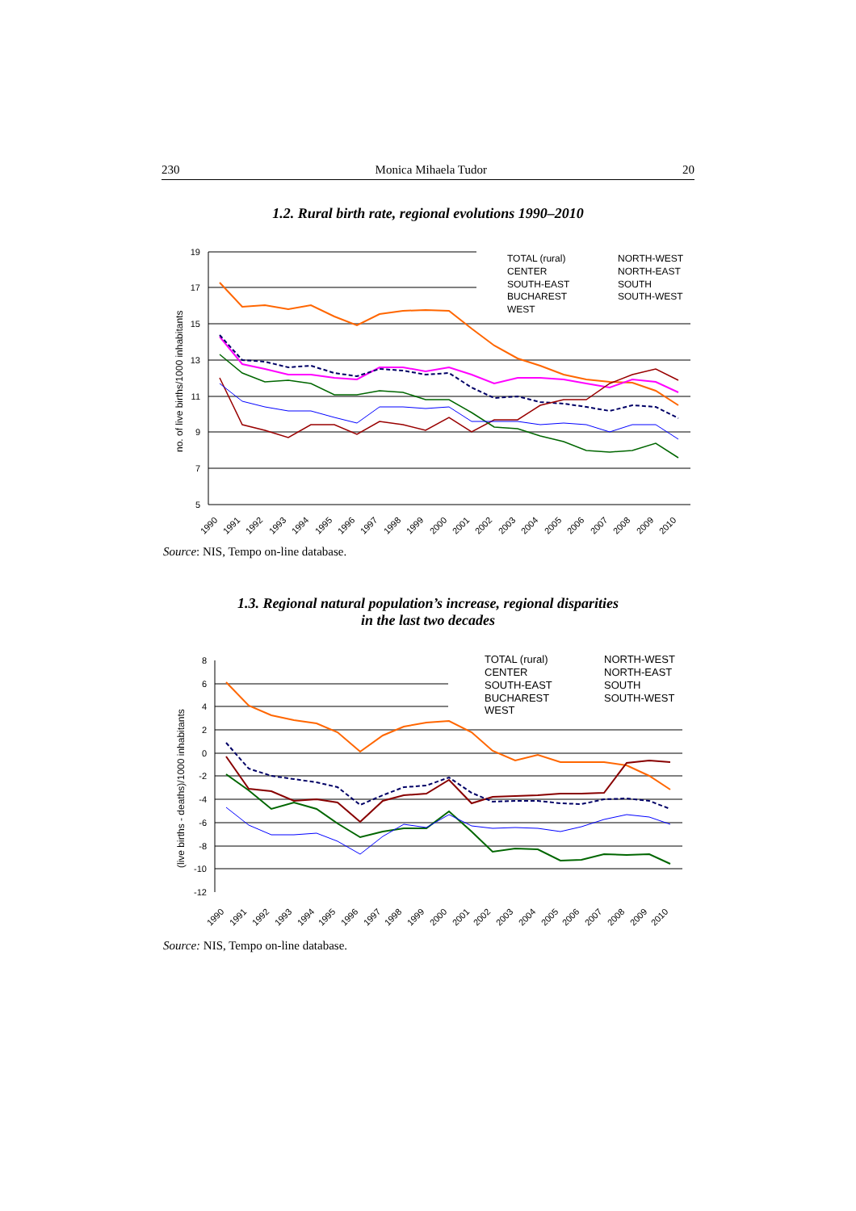230 Monica Mihaela Tudor 20
1.2. Rural birth rate, regional evolutions 1990–2010
19
17
15
13
11
9
7
5
no. of live births/1000 inhabitants
1990
1991
1992
1993
1994
1995
1996
1997
1998
1999
2000
2001
2002
2003
2004
2005
2006
2007
2008
2009
2010
TOTAL (rural)
CENTER
SOUTH-EAST
BUCHAREST
WEST
NORTH-WEST
NORTH-EAST
SOUTH
SOUTH-WEST
Source: NIS, Tempo on-line database.
1.3. Regional natural population’s increase, regional disparities
in the last two decades
8
6
4
2
0
-2
-4
-6
-8
-10
-12
(live births - deaths)/1000 inhabitants
1990
1991
1992
1993
1994
1995
1996
1997
1998
1999
2000
2001
2002
2003
2004
2005
2006
2007
2008
2009
2010
TOTAL (rural)
CENTER
SOUTH-EAST
BUCHAREST
WEST
NORTH-WEST
NORTH-EAST
SOUTH
SOUTH-WEST
Source: NIS, Tempo on-line database.